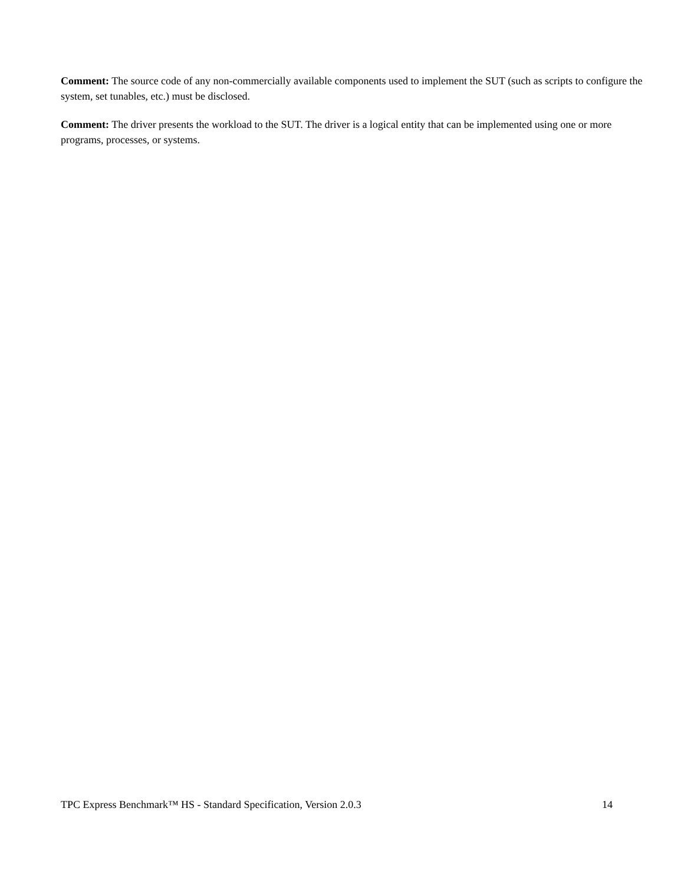Comment: The source code of any non-commercially available components used to implement the SUT (such as scripts to configure the system, set tunables, etc.) must be disclosed.
Comment: The driver presents the workload to the SUT. The driver is a logical entity that can be implemented using one or more programs, processes, or systems.
TPC Express Benchmark™ HS - Standard Specification, Version 2.0.3 14